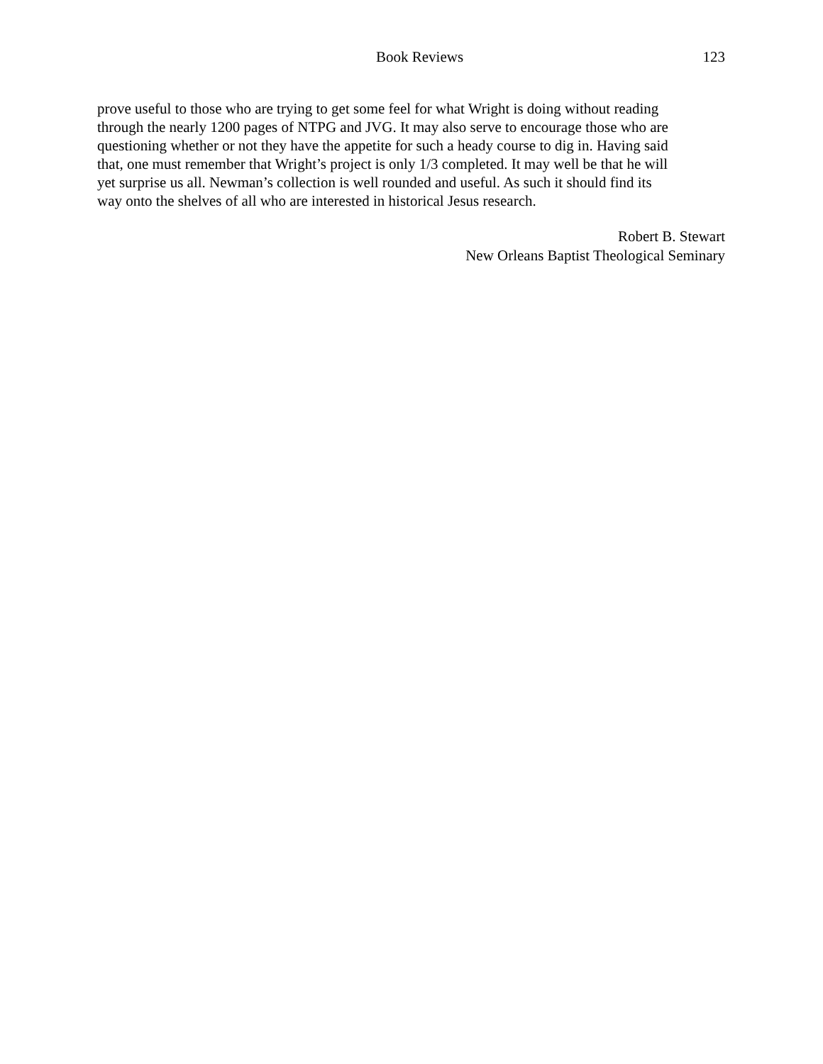Book Reviews 123
prove useful to those who are trying to get some feel for what Wright is doing without reading through the nearly 1200 pages of NTPG and JVG. It may also serve to encourage those who are questioning whether or not they have the appetite for such a heady course to dig in. Having said that, one must remember that Wright’s project is only 1/3 completed. It may well be that he will yet surprise us all. Newman’s collection is well rounded and useful. As such it should find its way onto the shelves of all who are interested in historical Jesus research.
Robert B. Stewart
New Orleans Baptist Theological Seminary